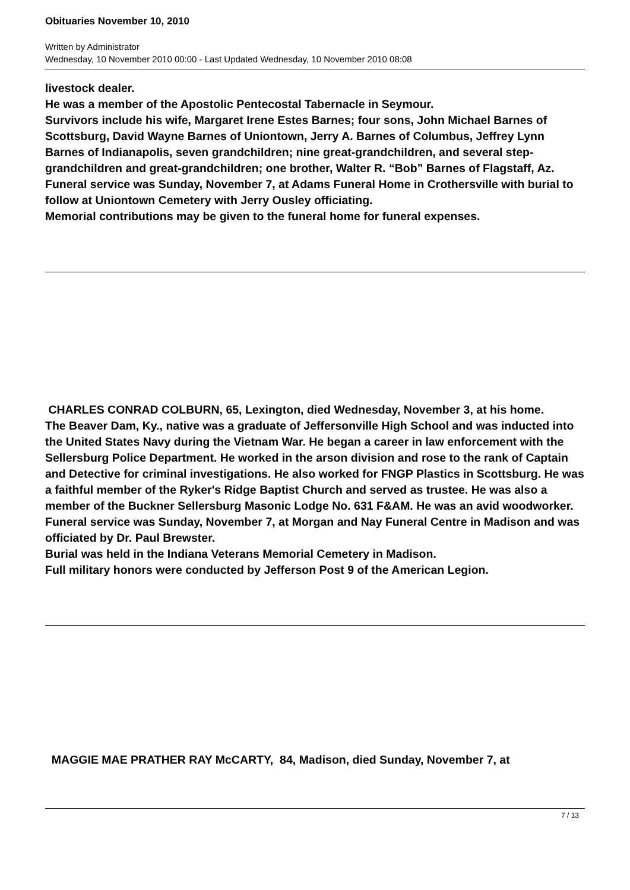Obituaries November 10, 2010
Written by Administrator
Wednesday, 10 November 2010 00:00 - Last Updated Wednesday, 10 November 2010 08:08
livestock dealer.
He was a member of the Apostolic Pentecostal Tabernacle in Seymour.
Survivors include his wife, Margaret Irene Estes Barnes; four sons, John Michael Barnes of Scottsburg, David Wayne Barnes of Uniontown, Jerry A. Barnes of Columbus, Jeffrey Lynn Barnes of Indianapolis, seven grandchildren; nine great-grandchildren, and several step-grandchildren and great-grandchildren; one brother, Walter R. “Bob” Barnes of Flagstaff, Az.
Funeral service was Sunday, November 7, at Adams Funeral Home in Crothersville with burial to follow at Uniontown Cemetery with Jerry Ousley officiating.
Memorial contributions may be given to the funeral home for funeral expenses.
CHARLES CONRAD COLBURN, 65, Lexington, died Wednesday, November 3, at his home.
The Beaver Dam, Ky., native was a graduate of Jeffersonville High School and was inducted into the United States Navy during the Vietnam War. He began a career in law enforcement with the Sellersburg Police Department. He worked in the arson division and rose to the rank of Captain and Detective for criminal investigations. He also worked for FNGP Plastics in Scottsburg. He was a faithful member of the Ryker's Ridge Baptist Church and served as trustee. He was also a member of the Buckner Sellersburg Masonic Lodge No. 631 F&AM. He was an avid woodworker.
Funeral service was Sunday, November 7, at Morgan and Nay Funeral Centre in Madison and was officiated by Dr. Paul Brewster.
Burial was held in the Indiana Veterans Memorial Cemetery in Madison.
Full military honors were conducted by Jefferson Post 9 of the American Legion.
MAGGIE MAE PRATHER RAY McCARTY, 84, Madison, died Sunday, November 7, at
7 / 13